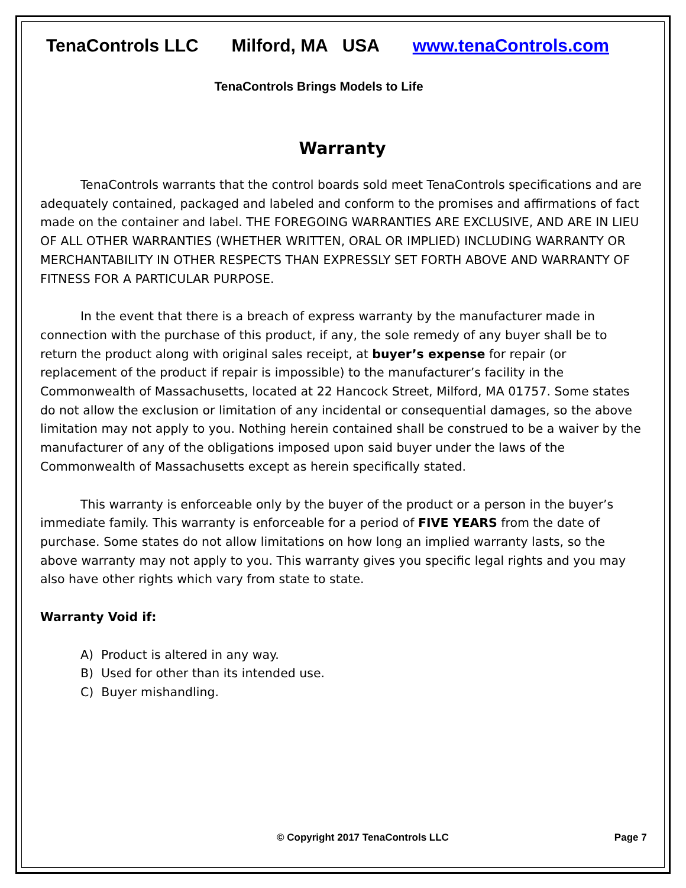TenaControls LLC Milford, MA USA www.tenaControls.com
TenaControls Brings Models to Life
Warranty
TenaControls warrants that the control boards sold meet TenaControls specifications and are adequately contained, packaged and labeled and conform to the promises and affirmations of fact made on the container and label. THE FOREGOING WARRANTIES ARE EXCLUSIVE, AND ARE IN LIEU OF ALL OTHER WARRANTIES (WHETHER WRITTEN, ORAL OR IMPLIED) INCLUDING WARRANTY OR MERCHANTABILITY IN OTHER RESPECTS THAN EXPRESSLY SET FORTH ABOVE AND WARRANTY OF FITNESS FOR A PARTICULAR PURPOSE.
In the event that there is a breach of express warranty by the manufacturer made in connection with the purchase of this product, if any, the sole remedy of any buyer shall be to return the product along with original sales receipt, at buyer’s expense for repair (or replacement of the product if repair is impossible) to the manufacturer’s facility in the Commonwealth of Massachusetts, located at 22 Hancock Street, Milford, MA 01757. Some states do not allow the exclusion or limitation of any incidental or consequential damages, so the above limitation may not apply to you. Nothing herein contained shall be construed to be a waiver by the manufacturer of any of the obligations imposed upon said buyer under the laws of the Commonwealth of Massachusetts except as herein specifically stated.
This warranty is enforceable only by the buyer of the product or a person in the buyer’s immediate family. This warranty is enforceable for a period of FIVE YEARS from the date of purchase. Some states do not allow limitations on how long an implied warranty lasts, so the above warranty may not apply to you. This warranty gives you specific legal rights and you may also have other rights which vary from state to state.
Warranty Void if:
A) Product is altered in any way.
B) Used for other than its intended use.
C) Buyer mishandling.
© Copyright 2017 TenaControls LLC Page 7